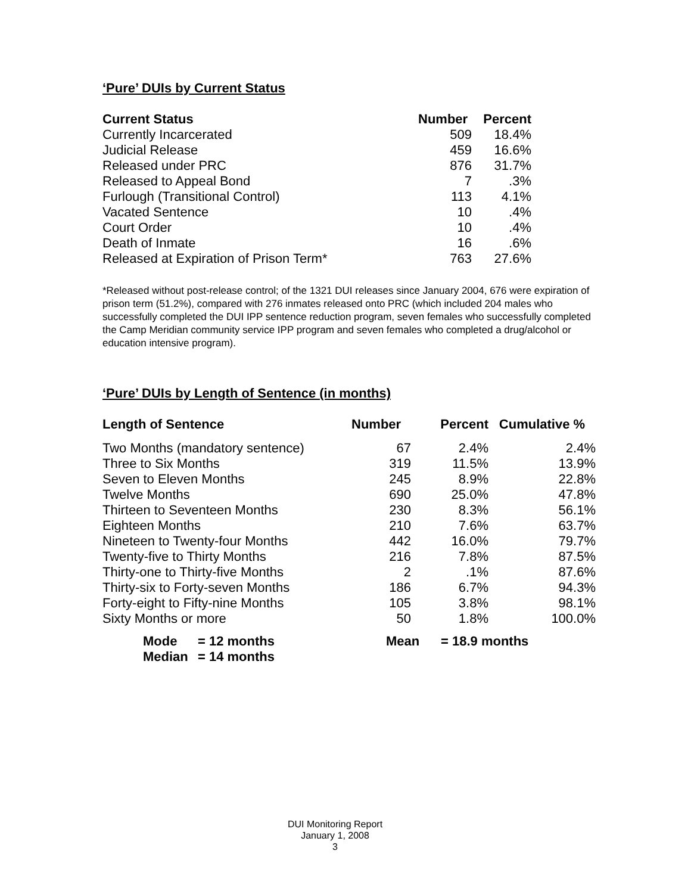‘Pure’ DUIs by Current Status
| Current Status | Number | Percent |
| --- | --- | --- |
| Currently Incarcerated | 509 | 18.4% |
| Judicial Release | 459 | 16.6% |
| Released under PRC | 876 | 31.7% |
| Released to Appeal Bond | 7 | .3% |
| Furlough (Transitional Control) | 113 | 4.1% |
| Vacated Sentence | 10 | .4% |
| Court Order | 10 | .4% |
| Death of Inmate | 16 | .6% |
| Released at Expiration of Prison Term* | 763 | 27.6% |
*Released without post-release control; of the 1321 DUI releases since January 2004, 676 were expiration of prison term (51.2%), compared with 276 inmates released onto PRC (which included 204 males who successfully completed the DUI IPP sentence reduction program, seven females who successfully completed the Camp Meridian community service IPP program and seven females who completed a drug/alcohol or education intensive program).
‘Pure’ DUIs by Length of Sentence (in months)
| Length of Sentence | Number | Percent | Cumulative % |
| --- | --- | --- | --- |
| Two Months (mandatory sentence) | 67 | 2.4% | 2.4% |
| Three to Six Months | 319 | 11.5% | 13.9% |
| Seven to Eleven Months | 245 | 8.9% | 22.8% |
| Twelve Months | 690 | 25.0% | 47.8% |
| Thirteen to Seventeen Months | 230 | 8.3% | 56.1% |
| Eighteen Months | 210 | 7.6% | 63.7% |
| Nineteen to Twenty-four Months | 442 | 16.0% | 79.7% |
| Twenty-five to Thirty Months | 216 | 7.8% | 87.5% |
| Thirty-one to Thirty-five Months | 2 | .1% | 87.6% |
| Thirty-six to Forty-seven Months | 186 | 6.7% | 94.3% |
| Forty-eight to Fifty-nine Months | 105 | 3.8% | 98.1% |
| Sixty Months or more | 50 | 1.8% | 100.0% |
| Mode | = 12 months | Mean | = 18.9 months |
| Median | = 14 months | | |
DUI Monitoring Report
January 1, 2008
3